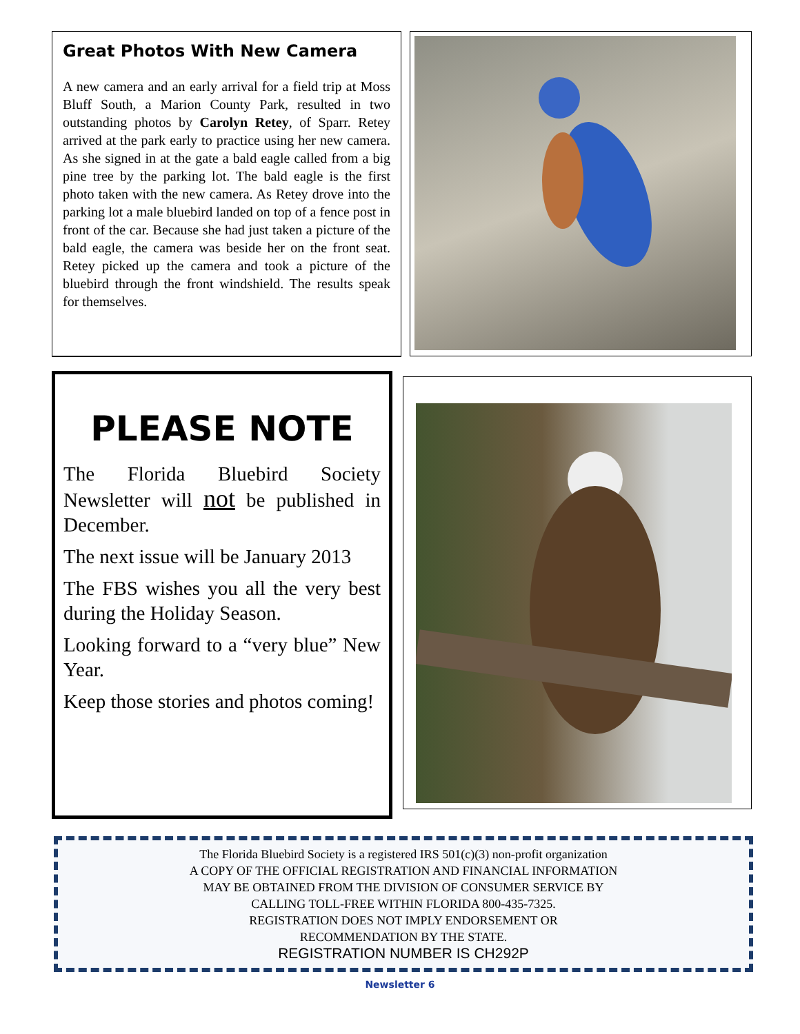Great Photos With New Camera
A new camera and an early arrival for a field trip at Moss Bluff South, a Marion County Park, resulted in two outstanding photos by Carolyn Retey, of Sparr. Retey arrived at the park early to practice using her new camera. As she signed in at the gate a bald eagle called from a big pine tree by the parking lot. The bald eagle is the first photo taken with the new camera. As Retey drove into the parking lot a male bluebird landed on top of a fence post in front of the car. Because she had just taken a picture of the bald eagle, the camera was beside her on the front seat. Retey picked up the camera and took a picture of the bluebird through the front windshield. The results speak for themselves.
PLEASE NOTE
The Florida Bluebird Society Newsletter will not be published in December.
The next issue will be January 2013
The FBS wishes you all the very best during the Holiday Season.
Looking forward to a “very blue” New Year.
Keep those stories and photos coming!
The Florida Bluebird Society is a registered IRS 501(c)(3) non-profit organization
A COPY OF THE OFFICIAL REGISTRATION AND FINANCIAL INFORMATION
MAY BE OBTAINED FROM THE DIVISION OF CONSUMER SERVICE BY
CALLING TOLL-FREE WITHIN FLORIDA 800-435-7325.
REGISTRATION DOES NOT IMPLY ENDORSEMENT OR
RECOMMENDATION BY THE STATE.
REGISTRATION NUMBER IS CH292P
Newsletter 6